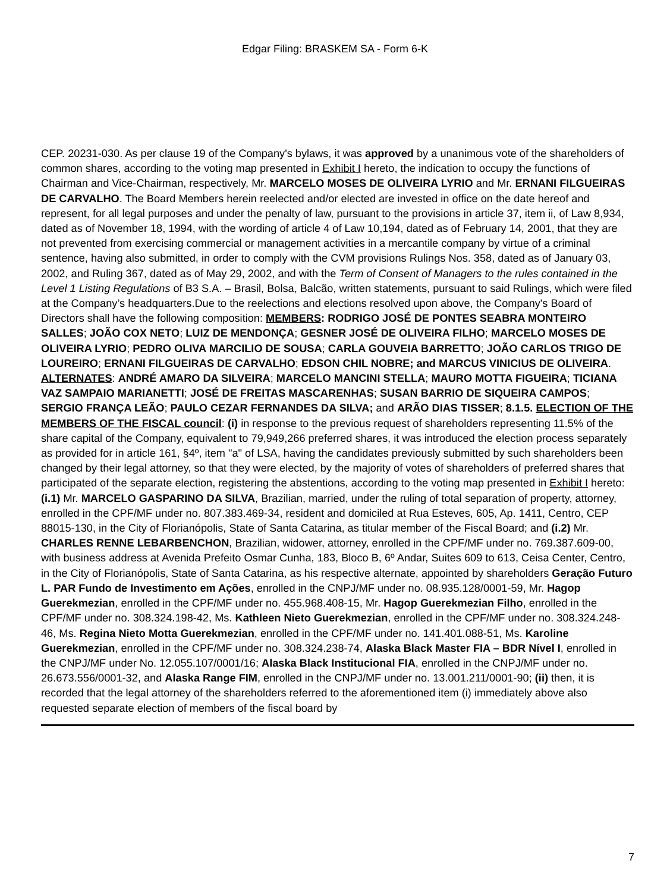Edgar Filing: BRASKEM SA - Form 6-K
CEP. 20231-030. As per clause 19 of the Company's bylaws, it was approved by a unanimous vote of the shareholders of common shares, according to the voting map presented in Exhibit I hereto, the indication to occupy the functions of Chairman and Vice-Chairman, respectively, Mr. MARCELO MOSES DE OLIVEIRA LYRIO and Mr. ERNANI FILGUEIRAS DE CARVALHO. The Board Members herein reelected and/or elected are invested in office on the date hereof and represent, for all legal purposes and under the penalty of law, pursuant to the provisions in article 37, item ii, of Law 8,934, dated as of November 18, 1994, with the wording of article 4 of Law 10,194, dated as of February 14, 2001, that they are not prevented from exercising commercial or management activities in a mercantile company by virtue of a criminal sentence, having also submitted, in order to comply with the CVM provisions Rulings Nos. 358, dated as of January 03, 2002, and Ruling 367, dated as of May 29, 2002, and with the Term of Consent of Managers to the rules contained in the Level 1 Listing Regulations of B3 S.A. – Brasil, Bolsa, Balcão, written statements, pursuant to said Rulings, which were filed at the Company’s headquarters.Due to the reelections and elections resolved upon above, the Company's Board of Directors shall have the following composition: MEMBERS: RODRIGO JOSÉ DE PONTES SEABRA MONTEIRO SALLES; JOÃO COX NETO; LUIZ DE MENDONÇA; GESNER JOSÉ DE OLIVEIRA FILHO; MARCELO MOSES DE OLIVEIRA LYRIO; PEDRO OLIVA MARCILIO DE SOUSA; CARLA GOUVEIA BARRETTO; JOÃO CARLOS TRIGO DE LOUREIRO; ERNANI FILGUEIRAS DE CARVALHO; EDSON CHIL NOBRE; and MARCUS VINICIUS DE OLIVEIRA. ALTERNATES: ANDRÉ AMARO DA SILVEIRA; MARCELO MANCINI STELLA; MAURO MOTTA FIGUEIRA; TICIANA VAZ SAMPAIO MARIANETTI; JOSÉ DE FREITAS MASCARENHAS; SUSAN BARRIO DE SIQUEIRA CAMPOS; SERGIO FRANÇA LEÃO; PAULO CEZAR FERNANDES DA SILVA; and ARÃO DIAS TISSER; 8.1.5. ELECTION OF THE MEMBERS OF THE FISCAL council: (i) in response to the previous request of shareholders representing 11.5% of the share capital of the Company, equivalent to 79,949,266 preferred shares, it was introduced the election process separately as provided for in article 161, §4º, item "a" of LSA, having the candidates previously submitted by such shareholders been changed by their legal attorney, so that they were elected, by the majority of votes of shareholders of preferred shares that participated of the separate election, registering the abstentions, according to the voting map presented in Exhibit I hereto: (i.1) Mr. MARCELO GASPARINO DA SILVA, Brazilian, married, under the ruling of total separation of property, attorney, enrolled in the CPF/MF under no. 807.383.469-34, resident and domiciled at Rua Esteves, 605, Ap. 1411, Centro, CEP 88015-130, in the City of Florianópolis, State of Santa Catarina, as titular member of the Fiscal Board; and (i.2) Mr. CHARLES RENNE LEBARBENCHON, Brazilian, widower, attorney, enrolled in the CPF/MF under no. 769.387.609-00, with business address at Avenida Prefeito Osmar Cunha, 183, Bloco B, 6º Andar, Suites 609 to 613, Ceisa Center, Centro, in the City of Florianópolis, State of Santa Catarina, as his respective alternate, appointed by shareholders Geração Futuro L. PAR Fundo de Investimento em Ações, enrolled in the CNPJ/MF under no. 08.935.128/0001-59, Mr. Hagop Guerekmezian, enrolled in the CPF/MF under no. 455.968.408-15, Mr. Hagop Guerekmezian Filho, enrolled in the CPF/MF under no. 308.324.198-42, Ms. Kathleen Nieto Guerekmezian, enrolled in the CPF/MF under no. 308.324.248-46, Ms. Regina Nieto Motta Guerekmezian, enrolled in the CPF/MF under no. 141.401.088-51, Ms. Karoline Guerekmezian, enrolled in the CPF/MF under no. 308.324.238-74, Alaska Black Master FIA – BDR Nível I, enrolled in the CNPJ/MF under No. 12.055.107/0001/16; Alaska Black Institucional FIA, enrolled in the CNPJ/MF under no. 26.673.556/0001-32, and Alaska Range FIM, enrolled in the CNPJ/MF under no. 13.001.211/0001-90; (ii) then, it is recorded that the legal attorney of the shareholders referred to the aforementioned item (i) immediately above also requested separate election of members of the fiscal board by
7